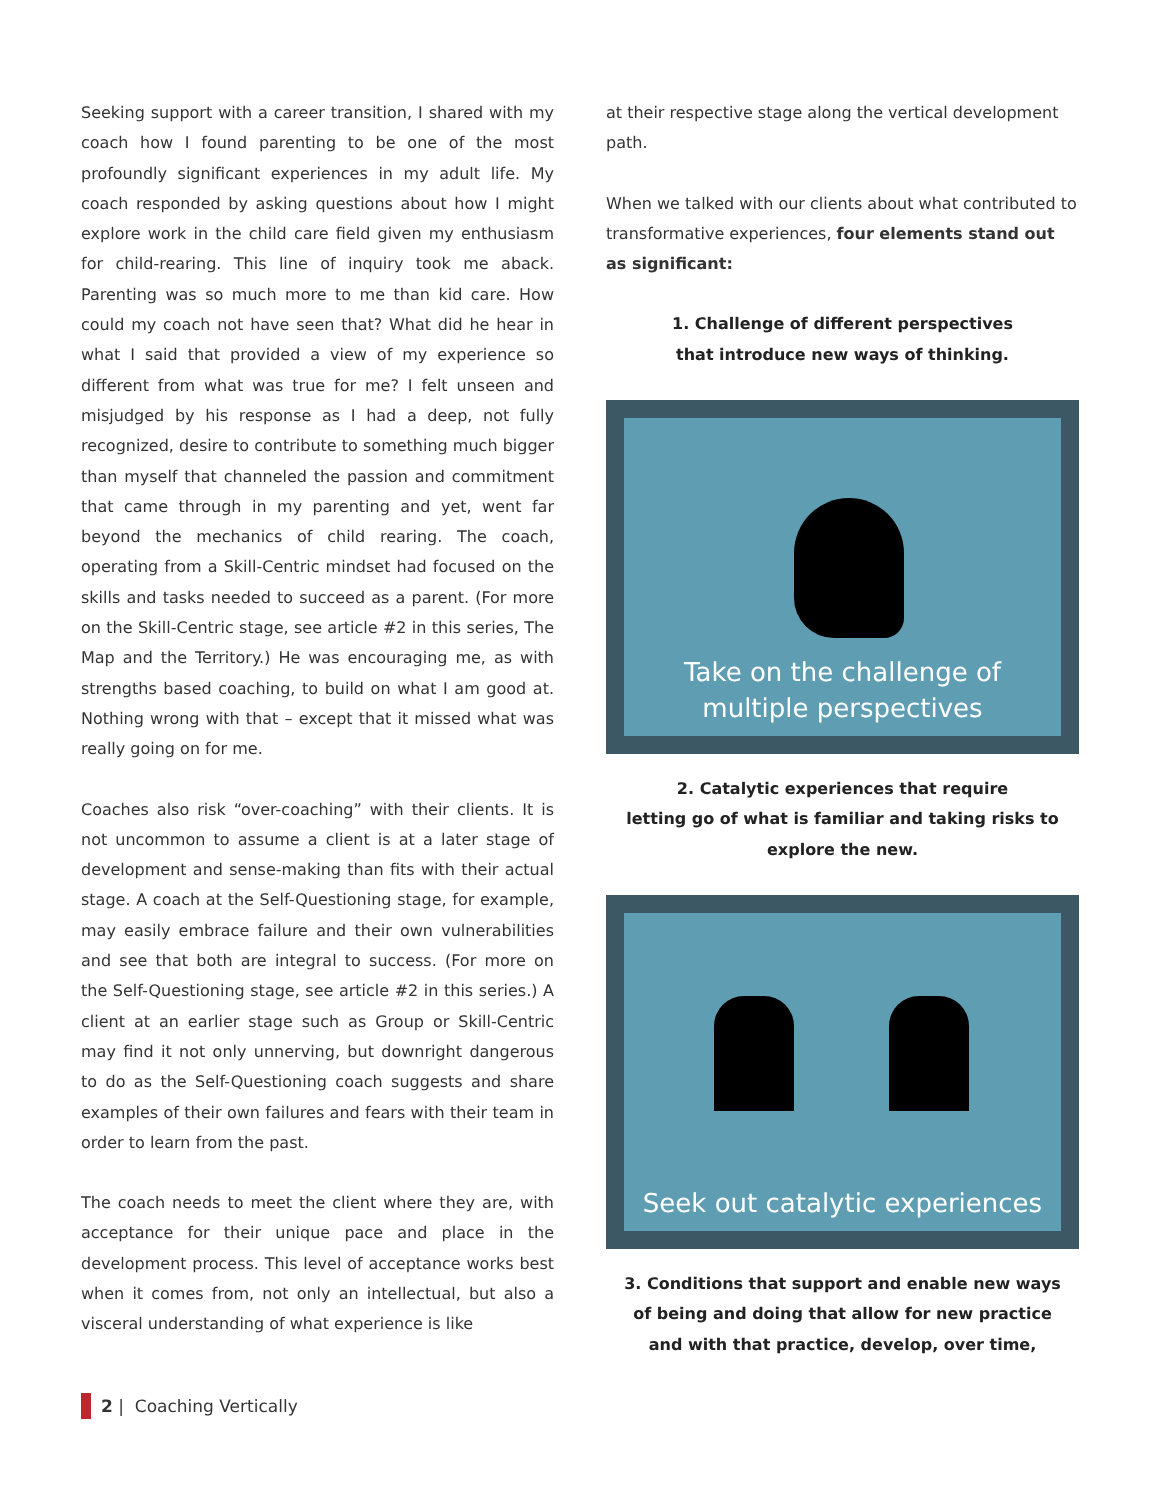Seeking support with a career transition, I shared with my coach how I found parenting to be one of the most profoundly significant experiences in my adult life. My coach responded by asking questions about how I might explore work in the child care field given my enthusiasm for child-rearing. This line of inquiry took me aback. Parenting was so much more to me than kid care. How could my coach not have seen that? What did he hear in what I said that provided a view of my experience so different from what was true for me? I felt unseen and misjudged by his response as I had a deep, not fully recognized, desire to contribute to something much bigger than myself that channeled the passion and commitment that came through in my parenting and yet, went far beyond the mechanics of child rearing. The coach, operating from a Skill-Centric mindset had focused on the skills and tasks needed to succeed as a parent. (For more on the Skill-Centric stage, see article #2 in this series, The Map and the Territory.) He was encouraging me, as with strengths based coaching, to build on what I am good at. Nothing wrong with that – except that it missed what was really going on for me.
Coaches also risk “over-coaching” with their clients. It is not uncommon to assume a client is at a later stage of development and sense-making than fits with their actual stage. A coach at the Self-Questioning stage, for example, may easily embrace failure and their own vulnerabilities and see that both are integral to success. (For more on the Self-Questioning stage, see article #2 in this series.) A client at an earlier stage such as Group or Skill-Centric may find it not only unnerving, but downright dangerous to do as the Self-Questioning coach suggests and share examples of their own failures and fears with their team in order to learn from the past.
The coach needs to meet the client where they are, with acceptance for their unique pace and place in the development process. This level of acceptance works best when it comes from, not only an intellectual, but also a visceral understanding of what experience is like
at their respective stage along the vertical development path.
When we talked with our clients about what contributed to transformative experiences, four elements stand out as significant:
1. Challenge of different perspectives
that introduce new ways of thinking.
Take on the challenge of
multiple perspectives
2. Catalytic experiences that require
letting go of what is familiar and taking risks to
explore the new.
Seek out catalytic experiences
3. Conditions that support and enable new ways
of being and doing that allow for new practice
and with that practice, develop, over time,
2 | Coaching Vertically